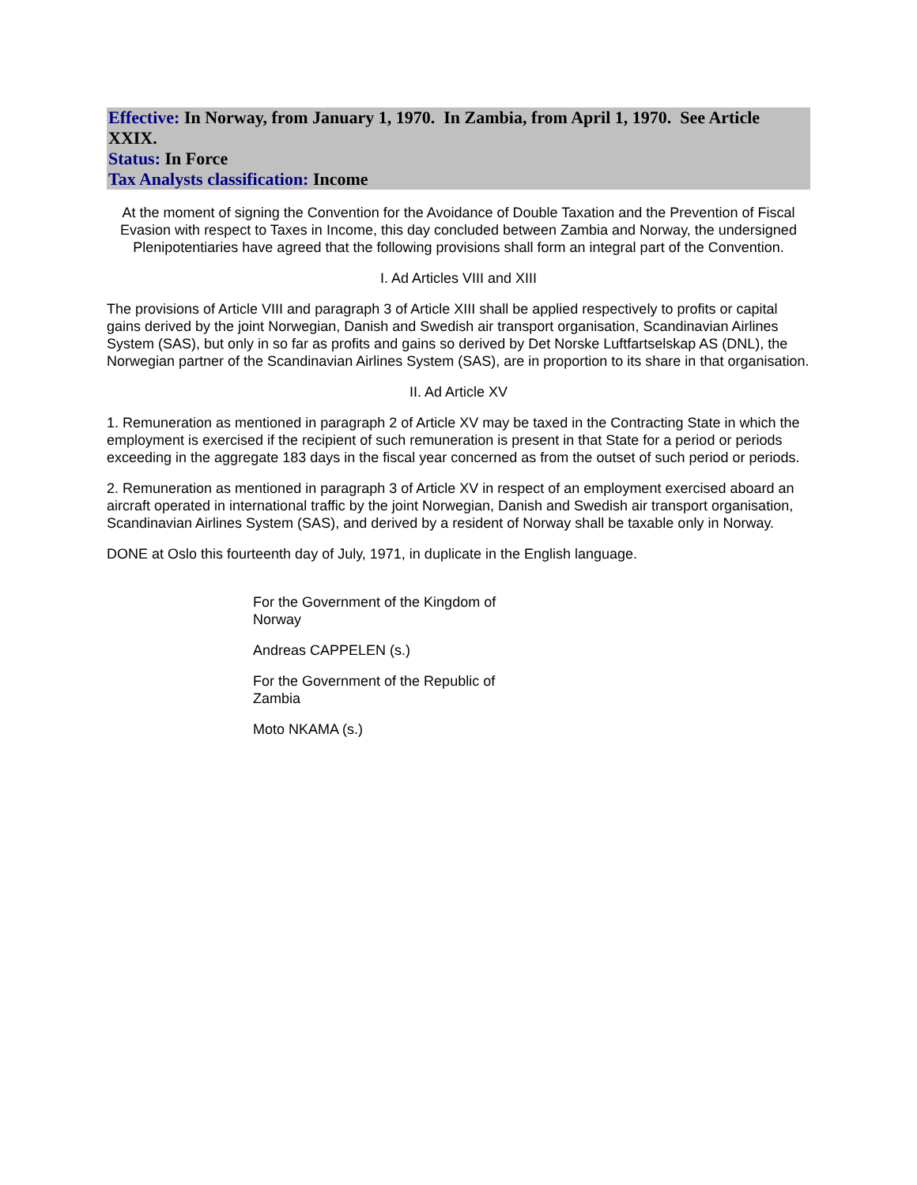Effective: In Norway, from January 1, 1970. In Zambia, from April 1, 1970. See Article XXIX.
Status: In Force
Tax Analysts classification: Income
At the moment of signing the Convention for the Avoidance of Double Taxation and the Prevention of Fiscal Evasion with respect to Taxes in Income, this day concluded between Zambia and Norway, the undersigned Plenipotentiaries have agreed that the following provisions shall form an integral part of the Convention.
I. Ad Articles VIII and XIII
The provisions of Article VIII and paragraph 3 of Article XIII shall be applied respectively to profits or capital gains derived by the joint Norwegian, Danish and Swedish air transport organisation, Scandinavian Airlines System (SAS), but only in so far as profits and gains so derived by Det Norske Luftfartselskap AS (DNL), the Norwegian partner of the Scandinavian Airlines System (SAS), are in proportion to its share in that organisation.
II. Ad Article XV
1. Remuneration as mentioned in paragraph 2 of Article XV may be taxed in the Contracting State in which the employment is exercised if the recipient of such remuneration is present in that State for a period or periods exceeding in the aggregate 183 days in the fiscal year concerned as from the outset of such period or periods.
2. Remuneration as mentioned in paragraph 3 of Article XV in respect of an employment exercised aboard an aircraft operated in international traffic by the joint Norwegian, Danish and Swedish air transport organisation, Scandinavian Airlines System (SAS), and derived by a resident of Norway shall be taxable only in Norway.
DONE at Oslo this fourteenth day of July, 1971, in duplicate in the English language.
For the Government of the Kingdom of Norway
Andreas CAPPELEN (s.)
For the Government of the Republic of Zambia
Moto NKAMA (s.)